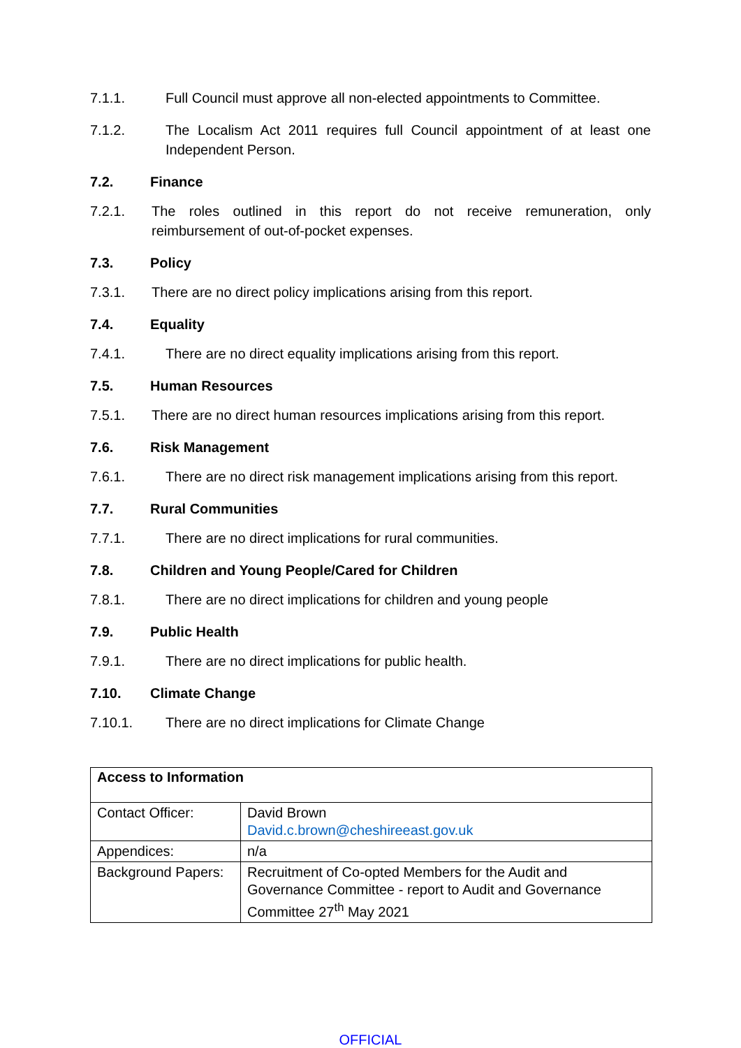7.1.1. Full Council must approve all non-elected appointments to Committee.
7.1.2. The Localism Act 2011 requires full Council appointment of at least one Independent Person.
7.2. Finance
7.2.1. The roles outlined in this report do not receive remuneration, only reimbursement of out-of-pocket expenses.
7.3. Policy
7.3.1. There are no direct policy implications arising from this report.
7.4. Equality
7.4.1. There are no direct equality implications arising from this report.
7.5. Human Resources
7.5.1. There are no direct human resources implications arising from this report.
7.6. Risk Management
7.6.1. There are no direct risk management implications arising from this report.
7.7. Rural Communities
7.7.1. There are no direct implications for rural communities.
7.8. Children and Young People/Cared for Children
7.8.1. There are no direct implications for children and young people
7.9. Public Health
7.9.1. There are no direct implications for public health.
7.10. Climate Change
7.10.1. There are no direct implications for Climate Change
| Access to Information | |
| --- | --- |
| Contact Officer: | David Brown David.c.brown@cheshireeast.gov.uk |
| Appendices: | n/a |
| Background Papers: | Recruitment of Co-opted Members for the Audit and Governance Committee - report to Audit and Governance Committee 27<sup>th</sup> May 2021 |
OFFICIAL